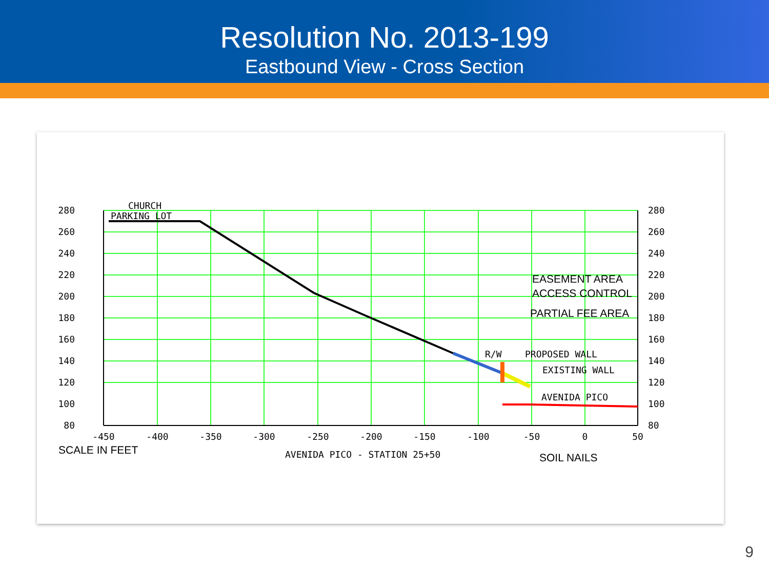Resolution No. 2013-199
Eastbound View - Cross Section
280
260
240
220
200
180
160
140
120
100
80
280
260
240
220
200
180
160
140
120
100
80
-450
-400
-350
-300
-250
-200
-150
-100
-50
0
50
CHURCH
PARKING LOT
R/W
PROPOSED WALL
EXISTING WALL
AVENIDA PICO
AVENIDA PICO - STATION 25+50
EASEMENT AREA
ACCESS CONTROL
PARTIAL FEE AREA
SCALE IN FEET
SOIL NAILS
9